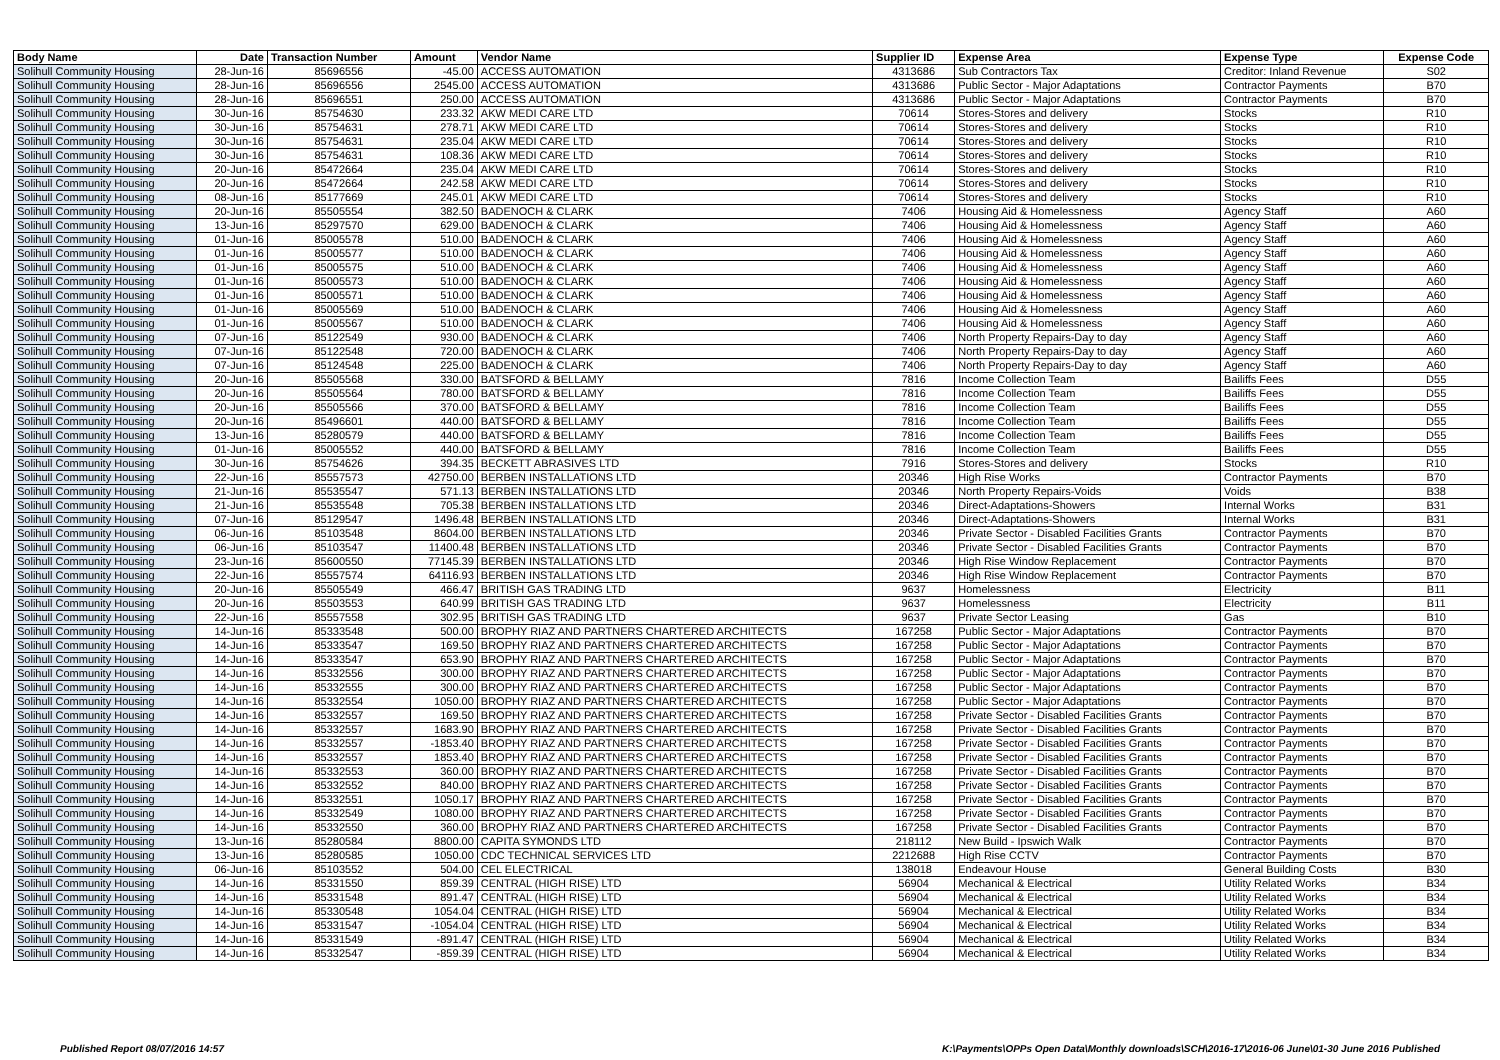| Body Name | Date | Transaction Number | Amount | Vendor Name | Supplier ID | Expense Area | Expense Type | Expense Code |
| --- | --- | --- | --- | --- | --- | --- | --- | --- |
| Solihull Community Housing | 28-Jun-16 | 85696556 | -45.00 | ACCESS AUTOMATION | 4313686 | Sub Contractors Tax | Creditor: Inland Revenue | S02 |
| Solihull Community Housing | 28-Jun-16 | 85696556 | 2545.00 | ACCESS AUTOMATION | 4313686 | Public Sector - Major Adaptations | Contractor Payments | B70 |
| Solihull Community Housing | 28-Jun-16 | 85696551 | 250.00 | ACCESS AUTOMATION | 4313686 | Public Sector - Major Adaptations | Contractor Payments | B70 |
| Solihull Community Housing | 30-Jun-16 | 85754630 | 233.32 | AKW MEDI CARE LTD | 70614 | Stores-Stores and delivery | Stocks | R10 |
| Solihull Community Housing | 30-Jun-16 | 85754631 | 278.71 | AKW MEDI CARE LTD | 70614 | Stores-Stores and delivery | Stocks | R10 |
| Solihull Community Housing | 30-Jun-16 | 85754631 | 235.04 | AKW MEDI CARE LTD | 70614 | Stores-Stores and delivery | Stocks | R10 |
| Solihull Community Housing | 30-Jun-16 | 85754631 | 108.36 | AKW MEDI CARE LTD | 70614 | Stores-Stores and delivery | Stocks | R10 |
| Solihull Community Housing | 20-Jun-16 | 85472664 | 235.04 | AKW MEDI CARE LTD | 70614 | Stores-Stores and delivery | Stocks | R10 |
| Solihull Community Housing | 20-Jun-16 | 85472664 | 242.58 | AKW MEDI CARE LTD | 70614 | Stores-Stores and delivery | Stocks | R10 |
| Solihull Community Housing | 08-Jun-16 | 85177669 | 245.01 | AKW MEDI CARE LTD | 70614 | Stores-Stores and delivery | Stocks | R10 |
| Solihull Community Housing | 20-Jun-16 | 85505554 | 382.50 | BADENOCH & CLARK | 7406 | Housing Aid & Homelessness | Agency Staff | A60 |
| Solihull Community Housing | 13-Jun-16 | 85297570 | 629.00 | BADENOCH & CLARK | 7406 | Housing Aid & Homelessness | Agency Staff | A60 |
| Solihull Community Housing | 01-Jun-16 | 85005578 | 510.00 | BADENOCH & CLARK | 7406 | Housing Aid & Homelessness | Agency Staff | A60 |
| Solihull Community Housing | 01-Jun-16 | 85005577 | 510.00 | BADENOCH & CLARK | 7406 | Housing Aid & Homelessness | Agency Staff | A60 |
| Solihull Community Housing | 01-Jun-16 | 85005575 | 510.00 | BADENOCH & CLARK | 7406 | Housing Aid & Homelessness | Agency Staff | A60 |
| Solihull Community Housing | 01-Jun-16 | 85005573 | 510.00 | BADENOCH & CLARK | 7406 | Housing Aid & Homelessness | Agency Staff | A60 |
| Solihull Community Housing | 01-Jun-16 | 85005571 | 510.00 | BADENOCH & CLARK | 7406 | Housing Aid & Homelessness | Agency Staff | A60 |
| Solihull Community Housing | 01-Jun-16 | 85005569 | 510.00 | BADENOCH & CLARK | 7406 | Housing Aid & Homelessness | Agency Staff | A60 |
| Solihull Community Housing | 01-Jun-16 | 85005567 | 510.00 | BADENOCH & CLARK | 7406 | Housing Aid & Homelessness | Agency Staff | A60 |
| Solihull Community Housing | 07-Jun-16 | 85122549 | 930.00 | BADENOCH & CLARK | 7406 | North Property Repairs-Day to day | Agency Staff | A60 |
| Solihull Community Housing | 07-Jun-16 | 85122548 | 720.00 | BADENOCH & CLARK | 7406 | North Property Repairs-Day to day | Agency Staff | A60 |
| Solihull Community Housing | 07-Jun-16 | 85124548 | 225.00 | BADENOCH & CLARK | 7406 | North Property Repairs-Day to day | Agency Staff | A60 |
| Solihull Community Housing | 20-Jun-16 | 85505568 | 330.00 | BATSFORD & BELLAMY | 7816 | Income Collection Team | Bailiffs Fees | D55 |
| Solihull Community Housing | 20-Jun-16 | 85505564 | 780.00 | BATSFORD & BELLAMY | 7816 | Income Collection Team | Bailiffs Fees | D55 |
| Solihull Community Housing | 20-Jun-16 | 85505566 | 370.00 | BATSFORD & BELLAMY | 7816 | Income Collection Team | Bailiffs Fees | D55 |
| Solihull Community Housing | 20-Jun-16 | 85496601 | 440.00 | BATSFORD & BELLAMY | 7816 | Income Collection Team | Bailiffs Fees | D55 |
| Solihull Community Housing | 13-Jun-16 | 85280579 | 440.00 | BATSFORD & BELLAMY | 7816 | Income Collection Team | Bailiffs Fees | D55 |
| Solihull Community Housing | 01-Jun-16 | 85005552 | 440.00 | BATSFORD & BELLAMY | 7816 | Income Collection Team | Bailiffs Fees | D55 |
| Solihull Community Housing | 30-Jun-16 | 85754626 | 394.35 | BECKETT ABRASIVES LTD | 7916 | Stores-Stores and delivery | Stocks | R10 |
| Solihull Community Housing | 22-Jun-16 | 85557573 | 42750.00 | BERBEN INSTALLATIONS LTD | 20346 | High Rise Works | Contractor Payments | B70 |
| Solihull Community Housing | 21-Jun-16 | 85535547 | 571.13 | BERBEN INSTALLATIONS LTD | 20346 | North Property Repairs-Voids | Voids | B38 |
| Solihull Community Housing | 21-Jun-16 | 85535548 | 705.38 | BERBEN INSTALLATIONS LTD | 20346 | Direct-Adaptations-Showers | Internal Works | B31 |
| Solihull Community Housing | 07-Jun-16 | 85129547 | 1496.48 | BERBEN INSTALLATIONS LTD | 20346 | Direct-Adaptations-Showers | Internal Works | B31 |
| Solihull Community Housing | 06-Jun-16 | 85103548 | 8604.00 | BERBEN INSTALLATIONS LTD | 20346 | Private Sector - Disabled Facilities Grants | Contractor Payments | B70 |
| Solihull Community Housing | 06-Jun-16 | 85103547 | 11400.48 | BERBEN INSTALLATIONS LTD | 20346 | Private Sector - Disabled Facilities Grants | Contractor Payments | B70 |
| Solihull Community Housing | 23-Jun-16 | 85600550 | 77145.39 | BERBEN INSTALLATIONS LTD | 20346 | High Rise Window Replacement | Contractor Payments | B70 |
| Solihull Community Housing | 22-Jun-16 | 85557574 | 64116.93 | BERBEN INSTALLATIONS LTD | 20346 | High Rise Window Replacement | Contractor Payments | B70 |
| Solihull Community Housing | 20-Jun-16 | 85505549 | 466.47 | BRITISH GAS TRADING LTD | 9637 | Homelessness | Electricity | B11 |
| Solihull Community Housing | 20-Jun-16 | 85503553 | 640.99 | BRITISH GAS TRADING LTD | 9637 | Homelessness | Electricity | B11 |
| Solihull Community Housing | 22-Jun-16 | 85557558 | 302.95 | BRITISH GAS TRADING LTD | 9637 | Private Sector Leasing | Gas | B10 |
| Solihull Community Housing | 14-Jun-16 | 85333548 | 500.00 | BROPHY RIAZ AND PARTNERS CHARTERED ARCHITECTS | 167258 | Public Sector - Major Adaptations | Contractor Payments | B70 |
| Solihull Community Housing | 14-Jun-16 | 85333547 | 169.50 | BROPHY RIAZ AND PARTNERS CHARTERED ARCHITECTS | 167258 | Public Sector - Major Adaptations | Contractor Payments | B70 |
| Solihull Community Housing | 14-Jun-16 | 85333547 | 653.90 | BROPHY RIAZ AND PARTNERS CHARTERED ARCHITECTS | 167258 | Public Sector - Major Adaptations | Contractor Payments | B70 |
| Solihull Community Housing | 14-Jun-16 | 85332556 | 300.00 | BROPHY RIAZ AND PARTNERS CHARTERED ARCHITECTS | 167258 | Public Sector - Major Adaptations | Contractor Payments | B70 |
| Solihull Community Housing | 14-Jun-16 | 85332555 | 300.00 | BROPHY RIAZ AND PARTNERS CHARTERED ARCHITECTS | 167258 | Public Sector - Major Adaptations | Contractor Payments | B70 |
| Solihull Community Housing | 14-Jun-16 | 85332554 | 1050.00 | BROPHY RIAZ AND PARTNERS CHARTERED ARCHITECTS | 167258 | Public Sector - Major Adaptations | Contractor Payments | B70 |
| Solihull Community Housing | 14-Jun-16 | 85332557 | 169.50 | BROPHY RIAZ AND PARTNERS CHARTERED ARCHITECTS | 167258 | Private Sector - Disabled Facilities Grants | Contractor Payments | B70 |
| Solihull Community Housing | 14-Jun-16 | 85332557 | 1683.90 | BROPHY RIAZ AND PARTNERS CHARTERED ARCHITECTS | 167258 | Private Sector - Disabled Facilities Grants | Contractor Payments | B70 |
| Solihull Community Housing | 14-Jun-16 | 85332557 | -1853.40 | BROPHY RIAZ AND PARTNERS CHARTERED ARCHITECTS | 167258 | Private Sector - Disabled Facilities Grants | Contractor Payments | B70 |
| Solihull Community Housing | 14-Jun-16 | 85332557 | 1853.40 | BROPHY RIAZ AND PARTNERS CHARTERED ARCHITECTS | 167258 | Private Sector - Disabled Facilities Grants | Contractor Payments | B70 |
| Solihull Community Housing | 14-Jun-16 | 85332553 | 360.00 | BROPHY RIAZ AND PARTNERS CHARTERED ARCHITECTS | 167258 | Private Sector - Disabled Facilities Grants | Contractor Payments | B70 |
| Solihull Community Housing | 14-Jun-16 | 85332552 | 840.00 | BROPHY RIAZ AND PARTNERS CHARTERED ARCHITECTS | 167258 | Private Sector - Disabled Facilities Grants | Contractor Payments | B70 |
| Solihull Community Housing | 14-Jun-16 | 85332551 | 1050.17 | BROPHY RIAZ AND PARTNERS CHARTERED ARCHITECTS | 167258 | Private Sector - Disabled Facilities Grants | Contractor Payments | B70 |
| Solihull Community Housing | 14-Jun-16 | 85332549 | 1080.00 | BROPHY RIAZ AND PARTNERS CHARTERED ARCHITECTS | 167258 | Private Sector - Disabled Facilities Grants | Contractor Payments | B70 |
| Solihull Community Housing | 14-Jun-16 | 85332550 | 360.00 | BROPHY RIAZ AND PARTNERS CHARTERED ARCHITECTS | 167258 | Private Sector - Disabled Facilities Grants | Contractor Payments | B70 |
| Solihull Community Housing | 13-Jun-16 | 85280584 | 8800.00 | CAPITA SYMONDS LTD | 218112 | New Build - Ipswich Walk | Contractor Payments | B70 |
| Solihull Community Housing | 13-Jun-16 | 85280585 | 1050.00 | CDC TECHNICAL SERVICES LTD | 2212688 | High Rise CCTV | Contractor Payments | B70 |
| Solihull Community Housing | 06-Jun-16 | 85103552 | 504.00 | CEL ELECTRICAL | 138018 | Endeavour House | General Building Costs | B30 |
| Solihull Community Housing | 14-Jun-16 | 85331550 | 859.39 | CENTRAL (HIGH RISE) LTD | 56904 | Mechanical & Electrical | Utility Related Works | B34 |
| Solihull Community Housing | 14-Jun-16 | 85331548 | 891.47 | CENTRAL (HIGH RISE) LTD | 56904 | Mechanical & Electrical | Utility Related Works | B34 |
| Solihull Community Housing | 14-Jun-16 | 85330548 | 1054.04 | CENTRAL (HIGH RISE) LTD | 56904 | Mechanical & Electrical | Utility Related Works | B34 |
| Solihull Community Housing | 14-Jun-16 | 85331547 | -1054.04 | CENTRAL (HIGH RISE) LTD | 56904 | Mechanical & Electrical | Utility Related Works | B34 |
| Solihull Community Housing | 14-Jun-16 | 85331549 | -891.47 | CENTRAL (HIGH RISE) LTD | 56904 | Mechanical & Electrical | Utility Related Works | B34 |
| Solihull Community Housing | 14-Jun-16 | 85332547 | -859.39 | CENTRAL (HIGH RISE) LTD | 56904 | Mechanical & Electrical | Utility Related Works | B34 |
Published Report 08/07/2016 14:57 K:\Payments\OPPs Open Data\Monthly downloads\SCH\2016-17\2016-06 June\01-30 June 2016 Published